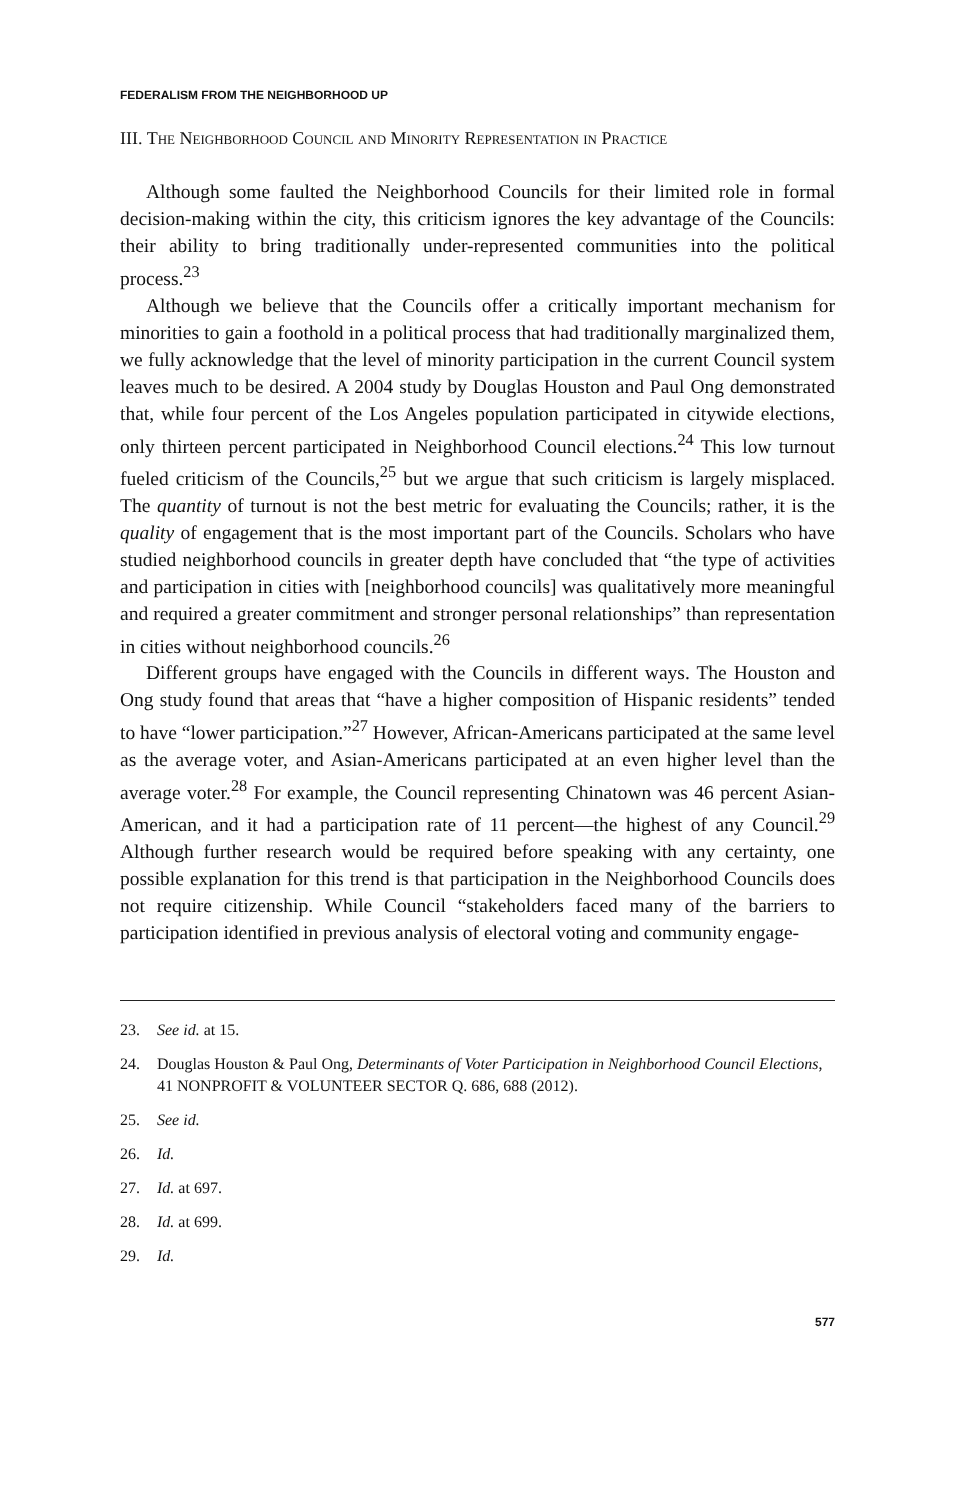FEDERALISM FROM THE NEIGHBORHOOD UP
III. The Neighborhood Council and Minority Representation in Practice
Although some faulted the Neighborhood Councils for their limited role in formal decision-making within the city, this criticism ignores the key advantage of the Councils: their ability to bring traditionally under-represented communities into the political process.<sup>23</sup>
Although we believe that the Councils offer a critically important mechanism for minorities to gain a foothold in a political process that had traditionally marginalized them, we fully acknowledge that the level of minority participation in the current Council system leaves much to be desired. A 2004 study by Douglas Houston and Paul Ong demonstrated that, while four percent of the Los Angeles population participated in citywide elections, only thirteen percent participated in Neighborhood Council elections.<sup>24</sup> This low turnout fueled criticism of the Councils,<sup>25</sup> but we argue that such criticism is largely misplaced. The quantity of turnout is not the best metric for evaluating the Councils; rather, it is the quality of engagement that is the most important part of the Councils. Scholars who have studied neighborhood councils in greater depth have concluded that “the type of activities and participation in cities with [neighborhood councils] was qualitatively more meaningful and required a greater commitment and stronger personal relationships” than representation in cities without neighborhood councils.<sup>26</sup>
Different groups have engaged with the Councils in different ways. The Houston and Ong study found that areas that “have a higher composition of Hispanic residents” tended to have “lower participation.”<sup>27</sup> However, African-Americans participated at the same level as the average voter, and Asian-Americans participated at an even higher level than the average voter.<sup>28</sup> For example, the Council representing Chinatown was 46 percent Asian-American, and it had a participation rate of 11 percent—the highest of any Council.<sup>29</sup> Although further research would be required before speaking with any certainty, one possible explanation for this trend is that participation in the Neighborhood Councils does not require citizenship. While Council “stakeholders faced many of the barriers to participation identified in previous analysis of electoral voting and community engage-
23. See id. at 15.
24. Douglas Houston & Paul Ong, Determinants of Voter Participation in Neighborhood Council Elections, 41 NONPROFIT & VOLUNTEER SECTOR Q. 686, 688 (2012).
25. See id.
26. Id.
27. Id. at 697.
28. Id. at 699.
29. Id.
577